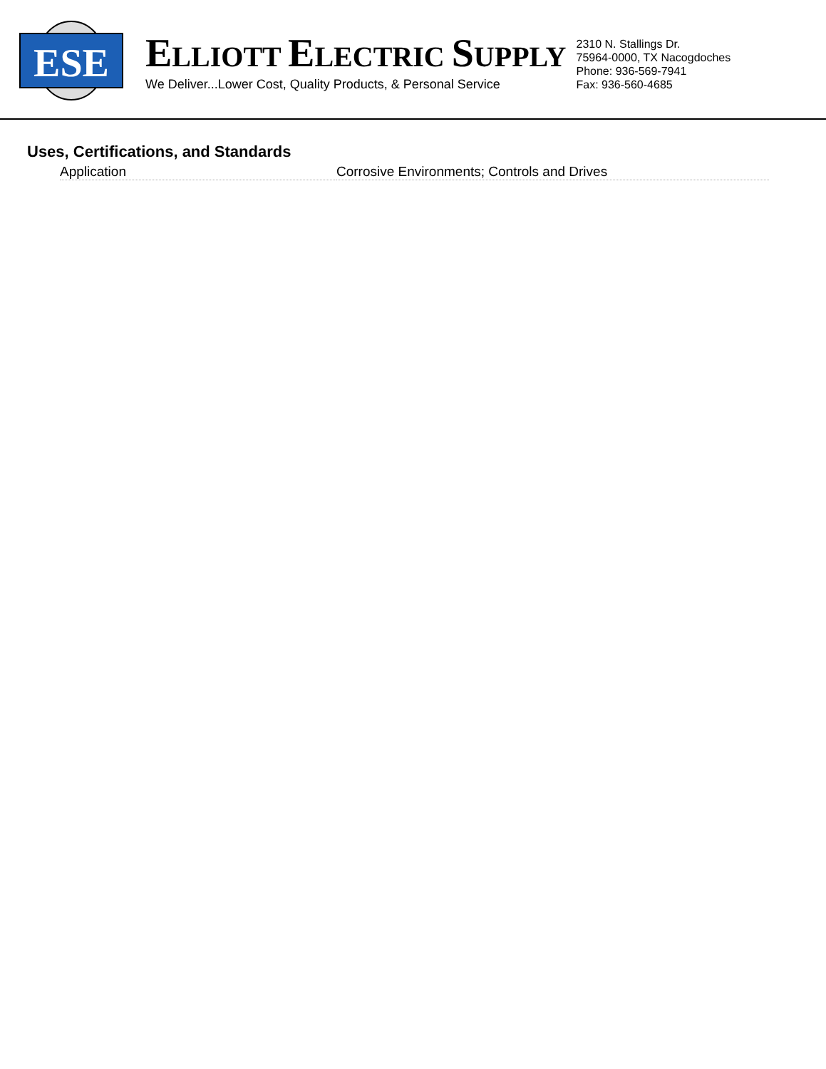ESE
ELLIOTT ELECTRIC SUPPLY
We Deliver...Lower Cost, Quality Products, & Personal Service
2310 N. Stallings Dr.
75964-0000, TX Nacogdoches
Phone: 936-569-7941
Fax: 936-560-4685
Uses, Certifications, and Standards
| Application | Corrosive Environments; Controls and Drives |